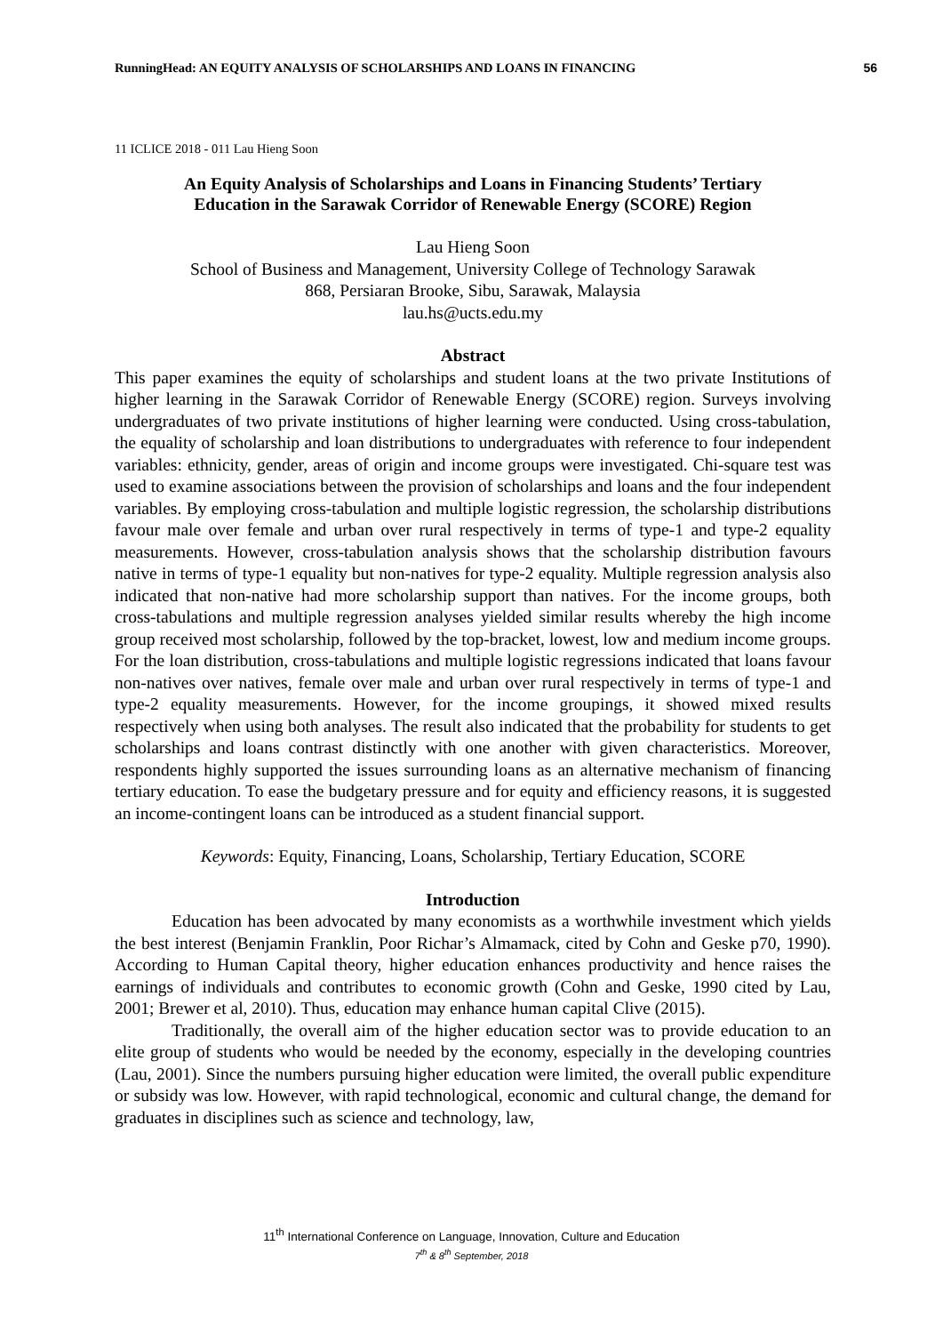RunningHead: AN EQUITY ANALYSIS OF SCHOLARSHIPS AND LOANS IN FINANCING 56
11 ICLICE 2018 - 011 Lau Hieng Soon
An Equity Analysis of Scholarships and Loans in Financing Students’ Tertiary Education in the Sarawak Corridor of Renewable Energy (SCORE) Region
Lau Hieng Soon
School of Business and Management, University College of Technology Sarawak
868, Persiaran Brooke, Sibu, Sarawak, Malaysia
lau.hs@ucts.edu.my
Abstract
This paper examines the equity of scholarships and student loans at the two private Institutions of higher learning in the Sarawak Corridor of Renewable Energy (SCORE) region. Surveys involving undergraduates of two private institutions of higher learning were conducted. Using cross-tabulation, the equality of scholarship and loan distributions to undergraduates with reference to four independent variables: ethnicity, gender, areas of origin and income groups were investigated. Chi-square test was used to examine associations between the provision of scholarships and loans and the four independent variables. By employing cross-tabulation and multiple logistic regression, the scholarship distributions favour male over female and urban over rural respectively in terms of type-1 and type-2 equality measurements. However, cross-tabulation analysis shows that the scholarship distribution favours native in terms of type-1 equality but non-natives for type-2 equality. Multiple regression analysis also indicated that non-native had more scholarship support than natives. For the income groups, both cross-tabulations and multiple regression analyses yielded similar results whereby the high income group received most scholarship, followed by the top-bracket, lowest, low and medium income groups. For the loan distribution, cross-tabulations and multiple logistic regressions indicated that loans favour non-natives over natives, female over male and urban over rural respectively in terms of type-1 and type-2 equality measurements. However, for the income groupings, it showed mixed results respectively when using both analyses. The result also indicated that the probability for students to get scholarships and loans contrast distinctly with one another with given characteristics. Moreover, respondents highly supported the issues surrounding loans as an alternative mechanism of financing tertiary education. To ease the budgetary pressure and for equity and efficiency reasons, it is suggested an income-contingent loans can be introduced as a student financial support.
Keywords: Equity, Financing, Loans, Scholarship, Tertiary Education, SCORE
Introduction
Education has been advocated by many economists as a worthwhile investment which yields the best interest (Benjamin Franklin, Poor Richar’s Almamack, cited by Cohn and Geske p70, 1990). According to Human Capital theory, higher education enhances productivity and hence raises the earnings of individuals and contributes to economic growth (Cohn and Geske, 1990 cited by Lau, 2001; Brewer et al, 2010). Thus, education may enhance human capital Clive (2015).
Traditionally, the overall aim of the higher education sector was to provide education to an elite group of students who would be needed by the economy, especially in the developing countries (Lau, 2001). Since the numbers pursuing higher education were limited, the overall public expenditure or subsidy was low. However, with rapid technological, economic and cultural change, the demand for graduates in disciplines such as science and technology, law,
11<sup>th</sup> International Conference on Language, Innovation, Culture and Education
7<sup>th</sup> & 8<sup>th</sup> September, 2018